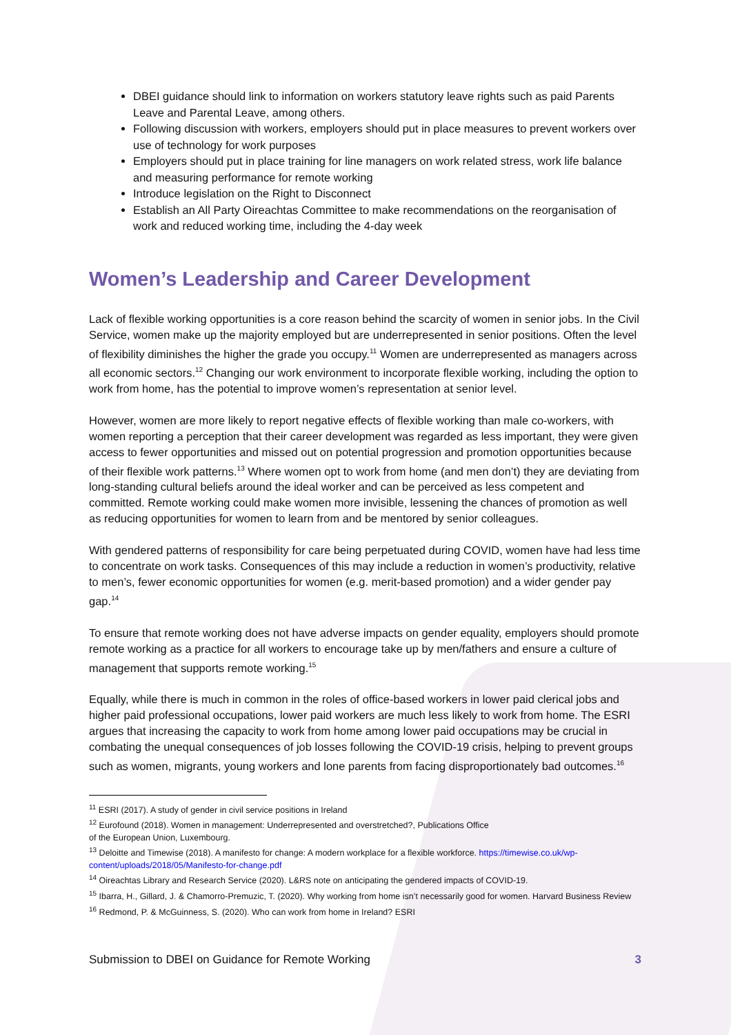DBEI guidance should link to information on workers statutory leave rights such as paid Parents Leave and Parental Leave, among others.
Following discussion with workers, employers should put in place measures to prevent workers over use of technology for work purposes
Employers should put in place training for line managers on work related stress, work life balance and measuring performance for remote working
Introduce legislation on the Right to Disconnect
Establish an All Party Oireachtas Committee to make recommendations on the reorganisation of work and reduced working time, including the 4-day week
Women’s Leadership and Career Development
Lack of flexible working opportunities is a core reason behind the scarcity of women in senior jobs. In the Civil Service, women make up the majority employed but are underrepresented in senior positions. Often the level of flexibility diminishes the higher the grade you occupy.<sup>11</sup> Women are underrepresented as managers across all economic sectors.<sup>12</sup> Changing our work environment to incorporate flexible working, including the option to work from home, has the potential to improve women’s representation at senior level.
However, women are more likely to report negative effects of flexible working than male co-workers, with women reporting a perception that their career development was regarded as less important, they were given access to fewer opportunities and missed out on potential progression and promotion opportunities because of their flexible work patterns.<sup>13</sup> Where women opt to work from home (and men don’t) they are deviating from long-standing cultural beliefs around the ideal worker and can be perceived as less competent and committed. Remote working could make women more invisible, lessening the chances of promotion as well as reducing opportunities for women to learn from and be mentored by senior colleagues.
With gendered patterns of responsibility for care being perpetuated during COVID, women have had less time to concentrate on work tasks. Consequences of this may include a reduction in women’s productivity, relative to men’s, fewer economic opportunities for women (e.g. merit-based promotion) and a wider gender pay gap.<sup>14</sup>
To ensure that remote working does not have adverse impacts on gender equality, employers should promote remote working as a practice for all workers to encourage take up by men/fathers and ensure a culture of management that supports remote working.<sup>15</sup>
Equally, while there is much in common in the roles of office-based workers in lower paid clerical jobs and higher paid professional occupations, lower paid workers are much less likely to work from home. The ESRI argues that increasing the capacity to work from home among lower paid occupations may be crucial in combating the unequal consequences of job losses following the COVID-19 crisis, helping to prevent groups such as women, migrants, young workers and lone parents from facing disproportionately bad outcomes.<sup>16</sup>
<sup>11</sup> ESRI (2017). A study of gender in civil service positions in Ireland
<sup>12</sup> Eurofound (2018). Women in management: Underrepresented and overstretched?, Publications Office
of the European Union, Luxembourg.
<sup>13</sup> Deloitte and Timewise (2018). A manifesto for change: A modern workplace for a flexible workforce. https://timewise.co.uk/wp-content/uploads/2018/05/Manifesto-for-change.pdf
<sup>14</sup> Oireachtas Library and Research Service (2020). L&RS note on anticipating the gendered impacts of COVID-19.
<sup>15</sup> Ibarra, H., Gillard, J. & Chamorro-Premuzic, T. (2020). Why working from home isn’t necessarily good for women. Harvard Business Review
<sup>16</sup> Redmond, P. & McGuinness, S. (2020). Who can work from home in Ireland? ESRI
Submission to DBEI on Guidance for Remote Working 3